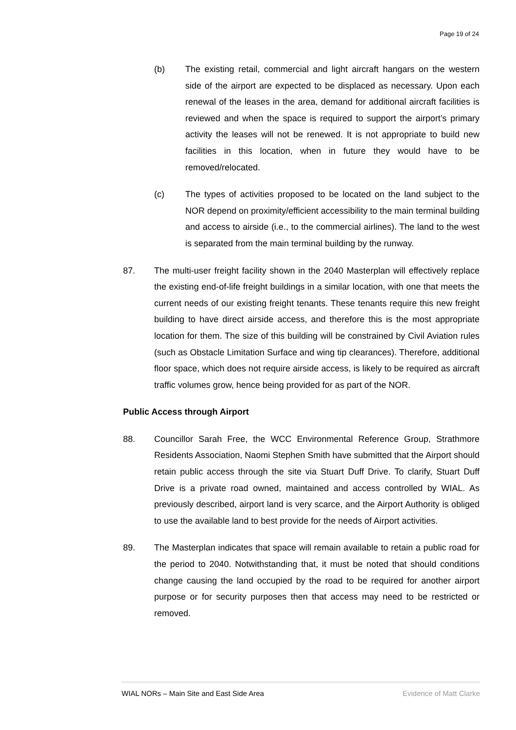Page 19 of 24
(b) The existing retail, commercial and light aircraft hangars on the western side of the airport are expected to be displaced as necessary. Upon each renewal of the leases in the area, demand for additional aircraft facilities is reviewed and when the space is required to support the airport’s primary activity the leases will not be renewed. It is not appropriate to build new facilities in this location, when in future they would have to be removed/relocated.
(c) The types of activities proposed to be located on the land subject to the NOR depend on proximity/efficient accessibility to the main terminal building and access to airside (i.e., to the commercial airlines). The land to the west is separated from the main terminal building by the runway.
87. The multi-user freight facility shown in the 2040 Masterplan will effectively replace the existing end-of-life freight buildings in a similar location, with one that meets the current needs of our existing freight tenants. These tenants require this new freight building to have direct airside access, and therefore this is the most appropriate location for them. The size of this building will be constrained by Civil Aviation rules (such as Obstacle Limitation Surface and wing tip clearances). Therefore, additional floor space, which does not require airside access, is likely to be required as aircraft traffic volumes grow, hence being provided for as part of the NOR.
Public Access through Airport
88. Councillor Sarah Free, the WCC Environmental Reference Group, Strathmore Residents Association, Naomi Stephen Smith have submitted that the Airport should retain public access through the site via Stuart Duff Drive. To clarify, Stuart Duff Drive is a private road owned, maintained and access controlled by WIAL. As previously described, airport land is very scarce, and the Airport Authority is obliged to use the available land to best provide for the needs of Airport activities.
89. The Masterplan indicates that space will remain available to retain a public road for the period to 2040. Notwithstanding that, it must be noted that should conditions change causing the land occupied by the road to be required for another airport purpose or for security purposes then that access may need to be restricted or removed.
WIAL NORs – Main Site and East Side Area Evidence of Matt Clarke